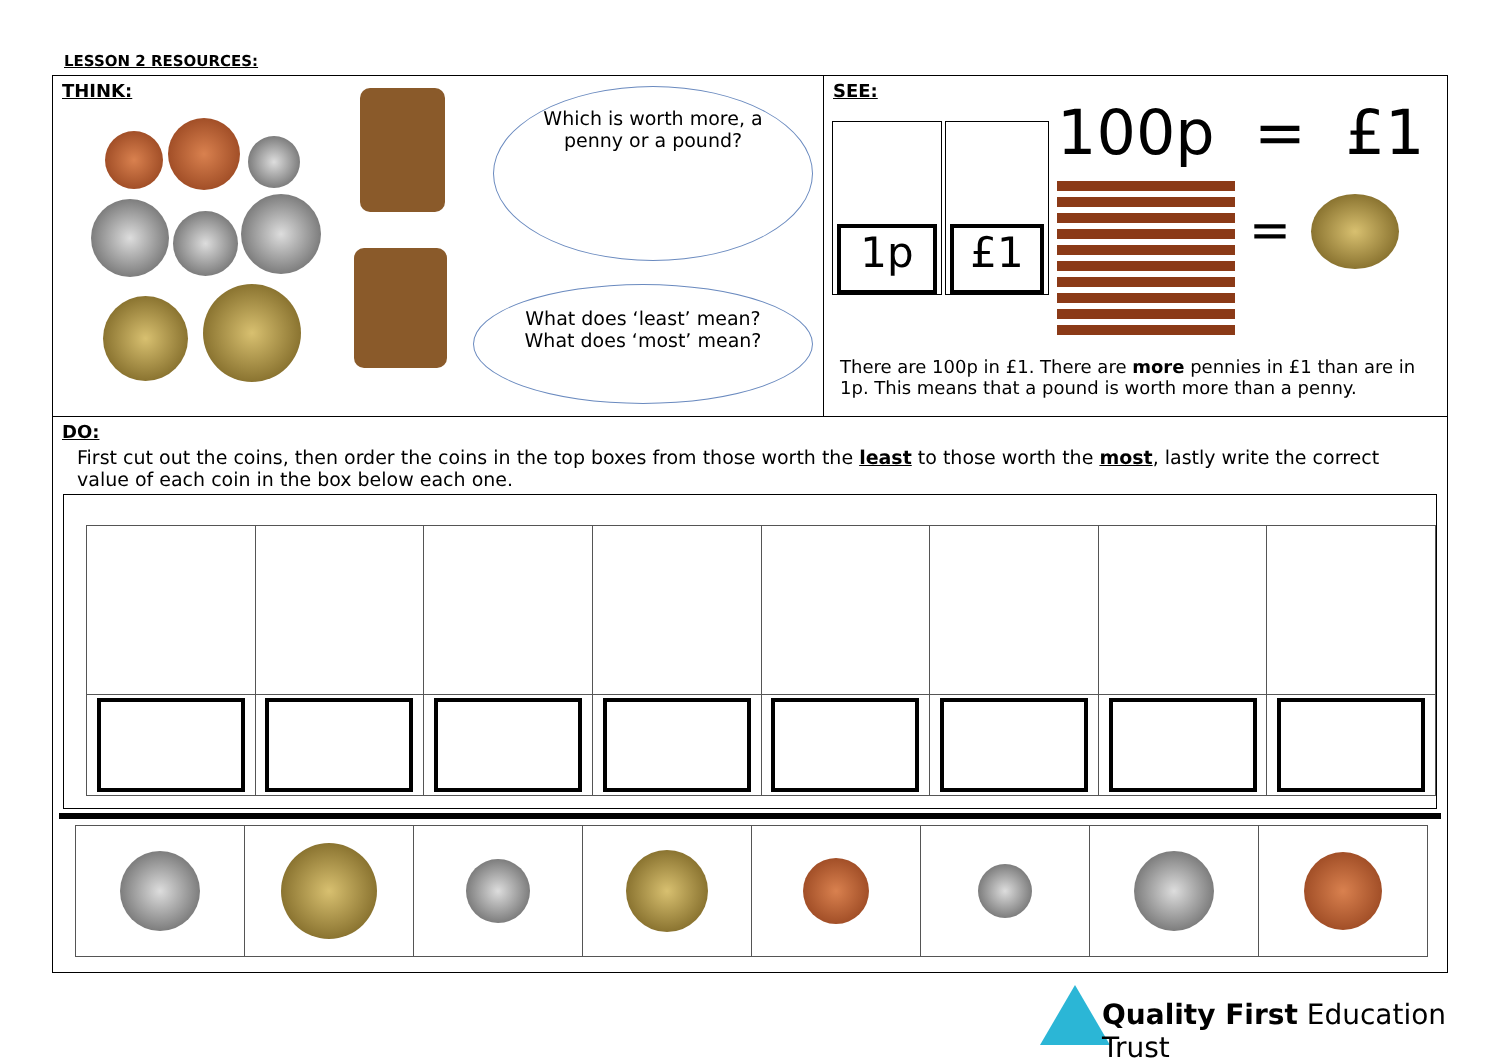LESSON 2 RESOURCES:
THINK:
Which is worth more, a
penny or a pound?
What does ‘least’ mean?
What does ‘most’ mean?
SEE:
1p £1 100p = £1
=
There are 100p in £1. There are more pennies in £1 than are in 1p. This means that a pound is worth more than a penny.
DO:
First cut out the coins, then order the coins in the top boxes from those worth the least to those worth the most, lastly write the correct value of each coin in the box below each one.
Quality First Education Trust